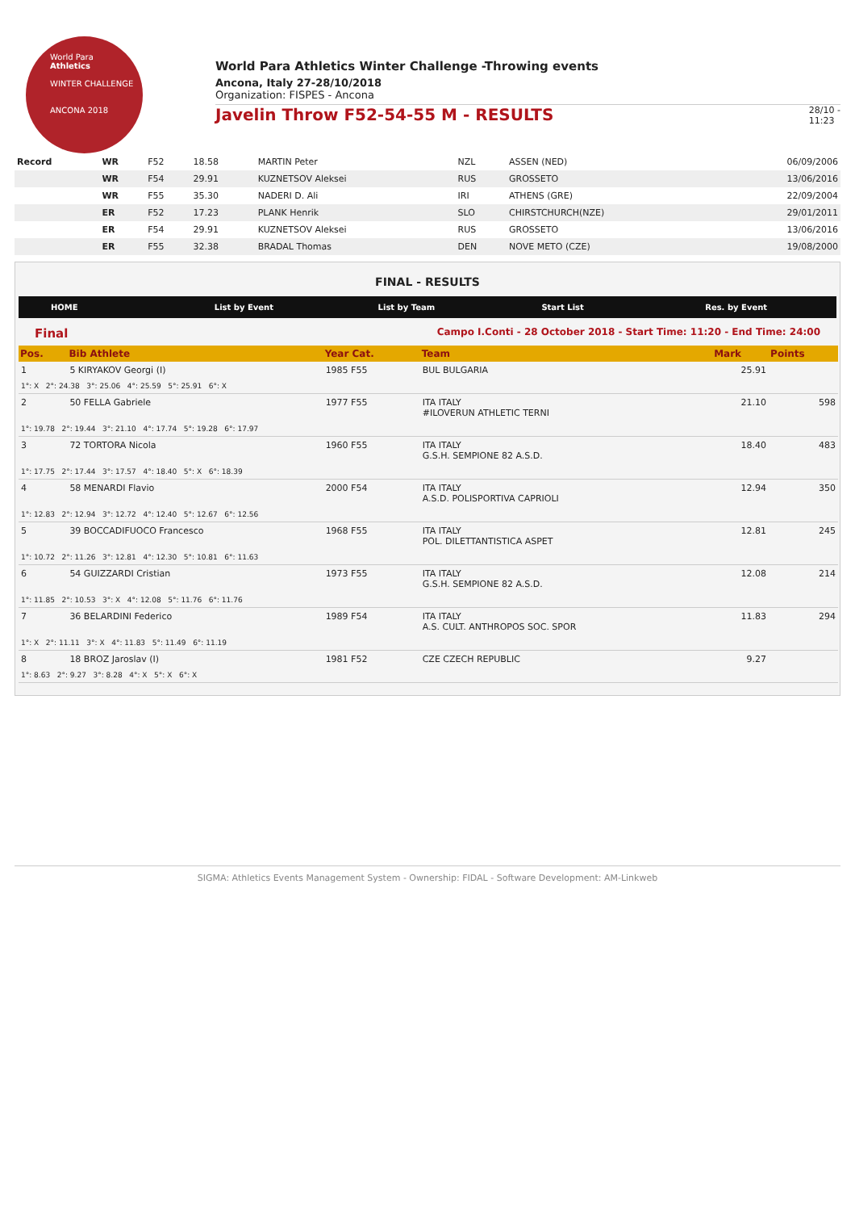World Para
Athletics
WINTER CHALLENGE
ANCONA 2018
World Para Athletics Winter Challenge -Throwing events
Ancona, Italy 27-28/10/2018
Organization: FISPES - Ancona
Javelin Throw F52-54-55 M - RESULTS
28/10 -
11:23
| Record | WR | F52 | 18.58 | MARTIN Peter | NZL | ASSEN (NED) | 06/09/2006 |
| | WR | F54 | 29.91 | KUZNETSOV Aleksei | RUS | GROSSETO | 13/06/2016 |
| | WR | F55 | 35.30 | NADERI D. Ali | IRI | ATHENS (GRE) | 22/09/2004 |
| | ER | F52 | 17.23 | PLANK Henrik | SLO | CHIRSTCHURCH(NZE) | 29/01/2011 |
| | ER | F54 | 29.91 | KUZNETSOV Aleksei | RUS | GROSSETO | 13/06/2016 |
| | ER | F55 | 32.38 | BRADAL Thomas | DEN | NOVE METO (CZE) | 19/08/2000 |
FINAL - RESULTS
HOME List by Event List by Team Start List Res. by Event
Final Campo I.Conti - 28 October 2018 - Start Time: 11:20 - End Time: 24:00
| Pos. | Bib Athlete | Year Cat. | Team | Mark | Points |
| --- | --- | --- | --- | --- | --- |
| 1 | 5 KIRYAKOV Georgi (I) | 1985 F55 | BUL BULGARIA | 25.91 | |
| 1°: X 2°: 24.38 3°: 25.06 4°: 25.59 5°: 25.91 6°: X | | | | | |
| 2 | 50 FELLA Gabriele | 1977 F55 | ITA ITALY #ILOVERUN ATHLETIC TERNI | 21.10 | 598 |
| 1°: 19.78 2°: 19.44 3°: 21.10 4°: 17.74 5°: 19.28 6°: 17.97 | | | | | |
| 3 | 72 TORTORA Nicola | 1960 F55 | ITA ITALY G.S.H. SEMPIONE 82 A.S.D. | 18.40 | 483 |
| 1°: 17.75 2°: 17.44 3°: 17.57 4°: 18.40 5°: X 6°: 18.39 | | | | | |
| 4 | 58 MENARDI Flavio | 2000 F54 | ITA ITALY A.S.D. POLISPORTIVA CAPRIOLI | 12.94 | 350 |
| 1°: 12.83 2°: 12.94 3°: 12.72 4°: 12.40 5°: 12.67 6°: 12.56 | | | | | |
| 5 | 39 BOCCADIFUOCO Francesco | 1968 F55 | ITA ITALY POL. DILETTANTISTICA ASPET | 12.81 | 245 |
| 1°: 10.72 2°: 11.26 3°: 12.81 4°: 12.30 5°: 10.81 6°: 11.63 | | | | | |
| 6 | 54 GUIZZARDI Cristian | 1973 F55 | ITA ITALY G.S.H. SEMPIONE 82 A.S.D. | 12.08 | 214 |
| 1°: 11.85 2°: 10.53 3°: X 4°: 12.08 5°: 11.76 6°: 11.76 | | | | | |
| 7 | 36 BELARDINI Federico | 1989 F54 | ITA ITALY A.S. CULT. ANTHROPOS SOC. SPOR | 11.83 | 294 |
| 1°: X 2°: 11.11 3°: X 4°: 11.83 5°: 11.49 6°: 11.19 | | | | | |
| 8 | 18 BROZ Jaroslav (I) | 1981 F52 | CZE CZECH REPUBLIC | 9.27 | |
| 1°: 8.63 2°: 9.27 3°: 8.28 4°: X 5°: X 6°: X | | | | | |
SIGMA: Athletics Events Management System - Ownership: FIDAL - Software Development: AM-Linkweb